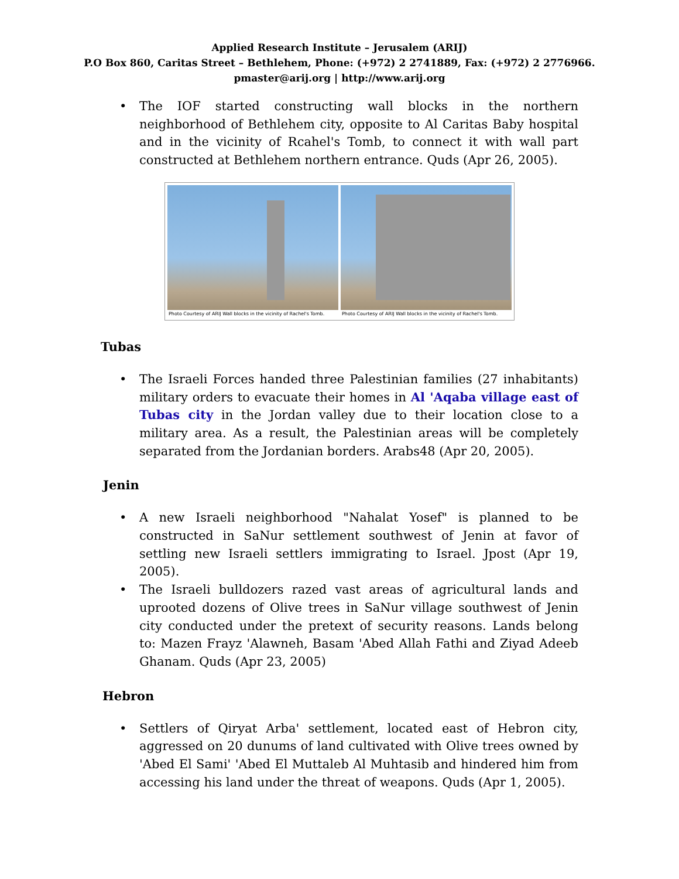Applied Research Institute – Jerusalem (ARIJ)
P.O Box 860, Caritas Street – Bethlehem, Phone: (+972) 2 2741889, Fax: (+972) 2 2776966.
pmaster@arij.org | http://www.arij.org
• The IOF started constructing wall blocks in the northern neighborhood of Bethlehem city, opposite to Al Caritas Baby hospital and in the vicinity of Rcahel's Tomb, to connect it with wall part constructed at Bethlehem northern entrance. Quds (Apr 26, 2005).
Photo Courtesy of ARIJ Wall blocks in the vicinity of Rachel's Tomb.
Photo Courtesy of ARIJ Wall blocks in the vicinity of Rachel's Tomb.
Tubas
• The Israeli Forces handed three Palestinian families (27 inhabitants) military orders to evacuate their homes in Al 'Aqaba village east of Tubas city in the Jordan valley due to their location close to a military area. As a result, the Palestinian areas will be completely separated from the Jordanian borders. Arabs48 (Apr 20, 2005).
Jenin
• A new Israeli neighborhood "Nahalat Yosef" is planned to be constructed in SaNur settlement southwest of Jenin at favor of settling new Israeli settlers immigrating to Israel. Jpost (Apr 19, 2005).
• The Israeli bulldozers razed vast areas of agricultural lands and uprooted dozens of Olive trees in SaNur village southwest of Jenin city conducted under the pretext of security reasons. Lands belong to: Mazen Frayz 'Alawneh, Basam 'Abed Allah Fathi and Ziyad Adeeb Ghanam. Quds (Apr 23, 2005)
Hebron
• Settlers of Qiryat Arba' settlement, located east of Hebron city, aggressed on 20 dunums of land cultivated with Olive trees owned by 'Abed El Sami' 'Abed El Muttaleb Al Muhtasib and hindered him from accessing his land under the threat of weapons. Quds (Apr 1, 2005).